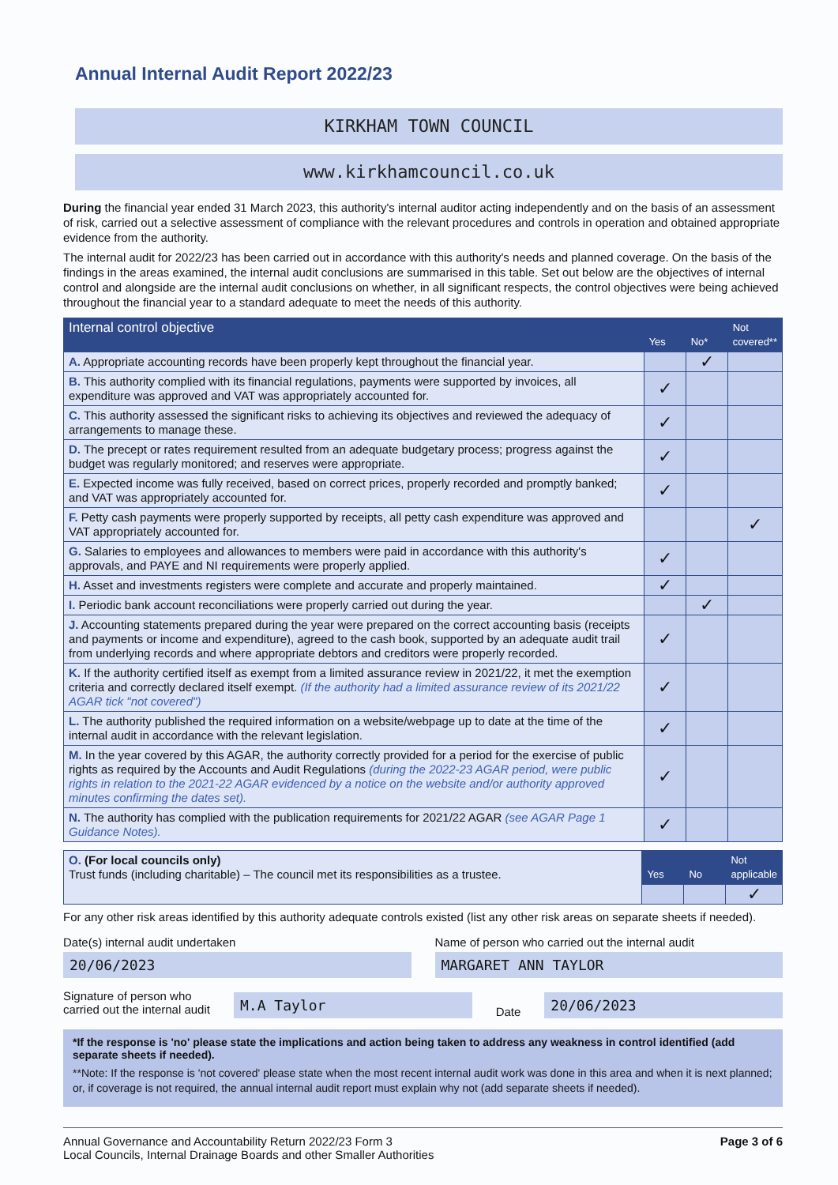Annual Internal Audit Report 2022/23
KIRKHAM TOWN COUNCIL
www.kirkhamcouncil.co.uk
During the financial year ended 31 March 2023, this authority's internal auditor acting independently and on the basis of an assessment of risk, carried out a selective assessment of compliance with the relevant procedures and controls in operation and obtained appropriate evidence from the authority.
The internal audit for 2022/23 has been carried out in accordance with this authority's needs and planned coverage. On the basis of the findings in the areas examined, the internal audit conclusions are summarised in this table. Set out below are the objectives of internal control and alongside are the internal audit conclusions on whether, in all significant respects, the control objectives were being achieved throughout the financial year to a standard adequate to meet the needs of this authority.
| Internal control objective | Yes | No* | Not covered** |
| --- | --- | --- | --- |
| A. Appropriate accounting records have been properly kept throughout the financial year. | | ✓ | |
| B. This authority complied with its financial regulations, payments were supported by invoices, all expenditure was approved and VAT was appropriately accounted for. | ✓ | | |
| C. This authority assessed the significant risks to achieving its objectives and reviewed the adequacy of arrangements to manage these. | ✓ | | |
| D. The precept or rates requirement resulted from an adequate budgetary process; progress against the budget was regularly monitored; and reserves were appropriate. | ✓ | | |
| E. Expected income was fully received, based on correct prices, properly recorded and promptly banked; and VAT was appropriately accounted for. | ✓ | | |
| F. Petty cash payments were properly supported by receipts, all petty cash expenditure was approved and VAT appropriately accounted for. | | | ✓ |
| G. Salaries to employees and allowances to members were paid in accordance with this authority's approvals, and PAYE and NI requirements were properly applied. | ✓ | | |
| H. Asset and investments registers were complete and accurate and properly maintained. | ✓ | | |
| I. Periodic bank account reconciliations were properly carried out during the year. | | ✓ | |
| J. Accounting statements prepared during the year were prepared on the correct accounting basis (receipts and payments or income and expenditure), agreed to the cash book, supported by an adequate audit trail from underlying records and where appropriate debtors and creditors were properly recorded. | ✓ | | |
| K. If the authority certified itself as exempt from a limited assurance review in 2021/22, it met the exemption criteria and correctly declared itself exempt. (If the authority had a limited assurance review of its 2021/22 AGAR tick "not covered") | ✓ | | |
| L. The authority published the required information on a website/webpage up to date at the time of the internal audit in accordance with the relevant legislation. | ✓ | | |
| M. In the year covered by this AGAR, the authority correctly provided for a period for the exercise of public rights as required by the Accounts and Audit Regulations (during the 2022-23 AGAR period, were public rights in relation to the 2021-22 AGAR evidenced by a notice on the website and/or authority approved minutes confirming the dates set). | ✓ | | |
| N. The authority has complied with the publication requirements for 2021/22 AGAR (see AGAR Page 1 Guidance Notes). | ✓ | | |
| O. (For local councils only) Trust funds (including charitable) – The council met its responsibilities as a trustee. | Yes | No | Not applicable |
| | | | ✓ |
For any other risk areas identified by this authority adequate controls existed (list any other risk areas on separate sheets if needed).
Date(s) internal audit undertaken
20/06/2023
Name of person who carried out the internal audit
MARGARET ANN TAYLOR
Signature of person who
carried out the internal audit
M.A Taylor
Date
20/06/2023
*If the response is 'no' please state the implications and action being taken to address any weakness in control identified (add separate sheets if needed).
**Note: If the response is 'not covered' please state when the most recent internal audit work was done in this area and when it is next planned; or, if coverage is not required, the annual internal audit report must explain why not (add separate sheets if needed).
Annual Governance and Accountability Return 2022/23 Form 3
Local Councils, Internal Drainage Boards and other Smaller Authorities
Page 3 of 6